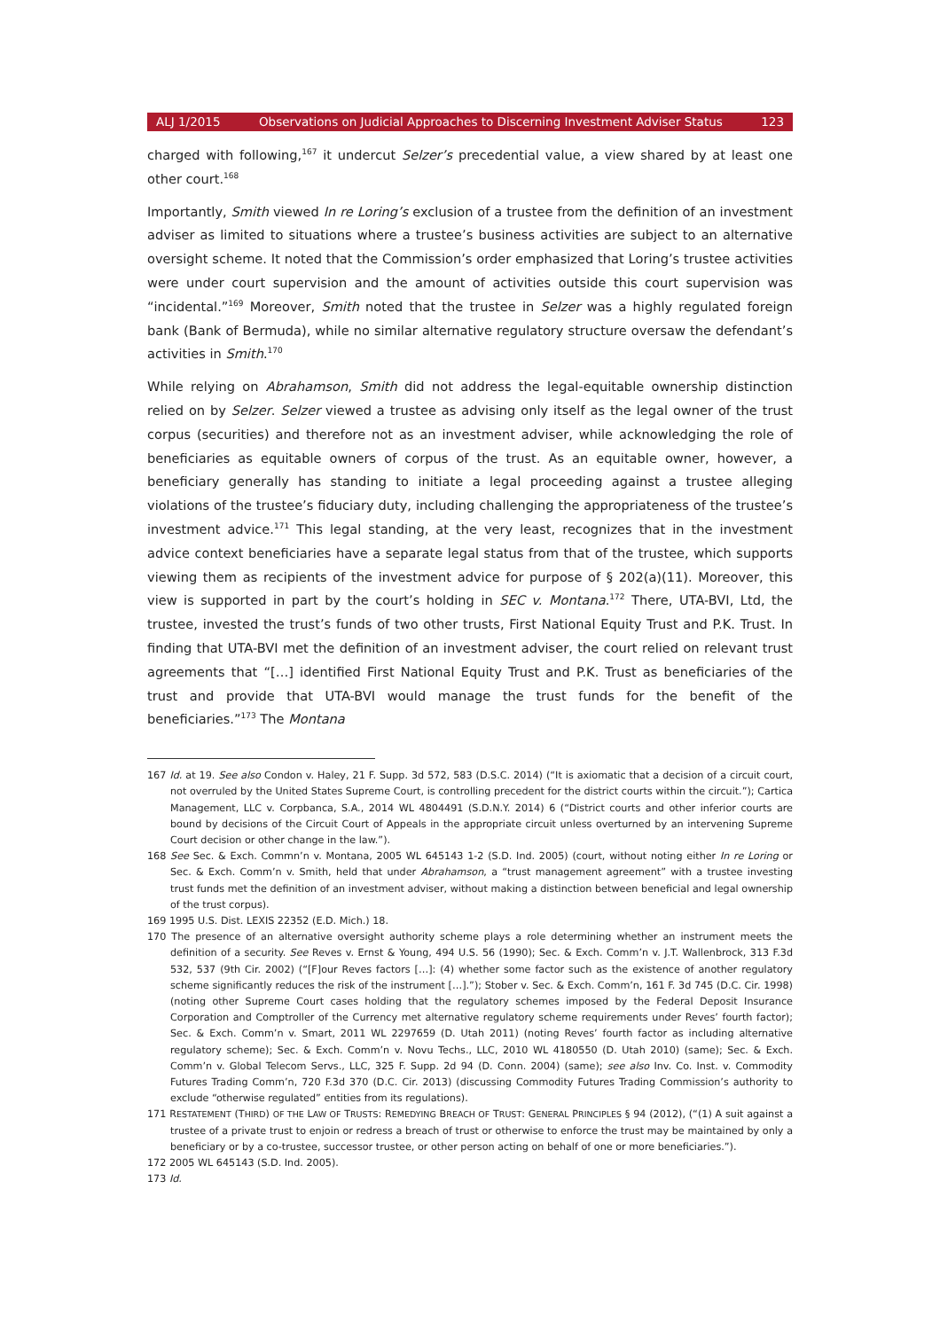ALJ 1/2015 Observations on Judicial Approaches to Discerning Investment Adviser Status 123
charged with following,<sup>167</sup> it undercut Selzer’s precedential value, a view shared by at least one other court.<sup>168</sup>
Importantly, Smith viewed In re Loring’s exclusion of a trustee from the definition of an investment adviser as limited to situations where a trustee’s business activities are subject to an alternative oversight scheme. It noted that the Commission’s order emphasized that Loring’s trustee activities were under court supervision and the amount of activities outside this court supervision was “incidental.”<sup>169</sup> Moreover, Smith noted that the trustee in Selzer was a highly regulated foreign bank (Bank of Bermuda), while no similar alternative regulatory structure oversaw the defendant’s activities in Smith.<sup>170</sup>
While relying on Abrahamson, Smith did not address the legal-equitable ownership distinction relied on by Selzer. Selzer viewed a trustee as advising only itself as the legal owner of the trust corpus (securities) and therefore not as an investment adviser, while acknowledging the role of beneficiaries as equitable owners of corpus of the trust. As an equitable owner, however, a beneficiary generally has standing to initiate a legal proceeding against a trustee alleging violations of the trustee’s fiduciary duty, including challenging the appropriateness of the trustee’s investment advice.<sup>171</sup> This legal standing, at the very least, recognizes that in the investment advice context beneficiaries have a separate legal status from that of the trustee, which supports viewing them as recipients of the investment advice for purpose of § 202(a)(11). Moreover, this view is supported in part by the court’s holding in SEC v. Montana.<sup>172</sup> There, UTA-BVI, Ltd, the trustee, invested the trust’s funds of two other trusts, First National Equity Trust and P.K. Trust. In finding that UTA-BVI met the definition of an investment adviser, the court relied on relevant trust agreements that “[…] identified First National Equity Trust and P.K. Trust as beneficiaries of the trust and provide that UTA-BVI would manage the trust funds for the benefit of the beneficiaries.”<sup>173</sup> The Montana
167 Id. at 19. See also Condon v. Haley, 21 F. Supp. 3d 572, 583 (D.S.C. 2014) (“It is axiomatic that a decision of a circuit court, not overruled by the United States Supreme Court, is controlling precedent for the district courts within the circuit.”); Cartica Management, LLC v. Corpbanca, S.A., 2014 WL 4804491 (S.D.N.Y. 2014) 6 (“District courts and other inferior courts are bound by decisions of the Circuit Court of Appeals in the appropriate circuit unless overturned by an intervening Supreme Court decision or other change in the law.”).
168 See Sec. & Exch. Commn’n v. Montana, 2005 WL 645143 1-2 (S.D. Ind. 2005) (court, without noting either In re Loring or Sec. & Exch. Comm’n v. Smith, held that under Abrahamson, a “trust management agreement” with a trustee investing trust funds met the definition of an investment adviser, without making a distinction between beneficial and legal ownership of the trust corpus).
169 1995 U.S. Dist. LEXIS 22352 (E.D. Mich.) 18.
170 The presence of an alternative oversight authority scheme plays a role determining whether an instrument meets the definition of a security. See Reves v. Ernst & Young, 494 U.S. 56 (1990); Sec. & Exch. Comm’n v. J.T. Wallenbrock, 313 F.3d 532, 537 (9th Cir. 2002) (“[F]our Reves factors […]: (4) whether some factor such as the existence of another regulatory scheme significantly reduces the risk of the instrument […].”); Stober v. Sec. & Exch. Comm’n, 161 F. 3d 745 (D.C. Cir. 1998) (noting other Supreme Court cases holding that the regulatory schemes imposed by the Federal Deposit Insurance Corporation and Comptroller of the Currency met alternative regulatory scheme requirements under Reves’ fourth factor); Sec. & Exch. Comm’n v. Smart, 2011 WL 2297659 (D. Utah 2011) (noting Reves’ fourth factor as including alternative regulatory scheme); Sec. & Exch. Comm’n v. Novu Techs., LLC, 2010 WL 4180550 (D. Utah 2010) (same); Sec. & Exch. Comm’n v. Global Telecom Servs., LLC, 325 F. Supp. 2d 94 (D. Conn. 2004) (same); see also Inv. Co. Inst. v. Commodity Futures Trading Comm’n, 720 F.3d 370 (D.C. Cir. 2013) (discussing Commodity Futures Trading Commission’s authority to exclude “otherwise regulated” entities from its regulations).
171 RESTATEMENT (THIRD) OF THE LAW OF TRUSTS: REMEDYING BREACH OF TRUST: GENERAL PRINCIPLES § 94 (2012), (“(1) A suit against a trustee of a private trust to enjoin or redress a breach of trust or otherwise to enforce the trust may be maintained by only a beneficiary or by a co-trustee, successor trustee, or other person acting on behalf of one or more beneficiaries.”).
172 2005 WL 645143 (S.D. Ind. 2005).
173 Id.